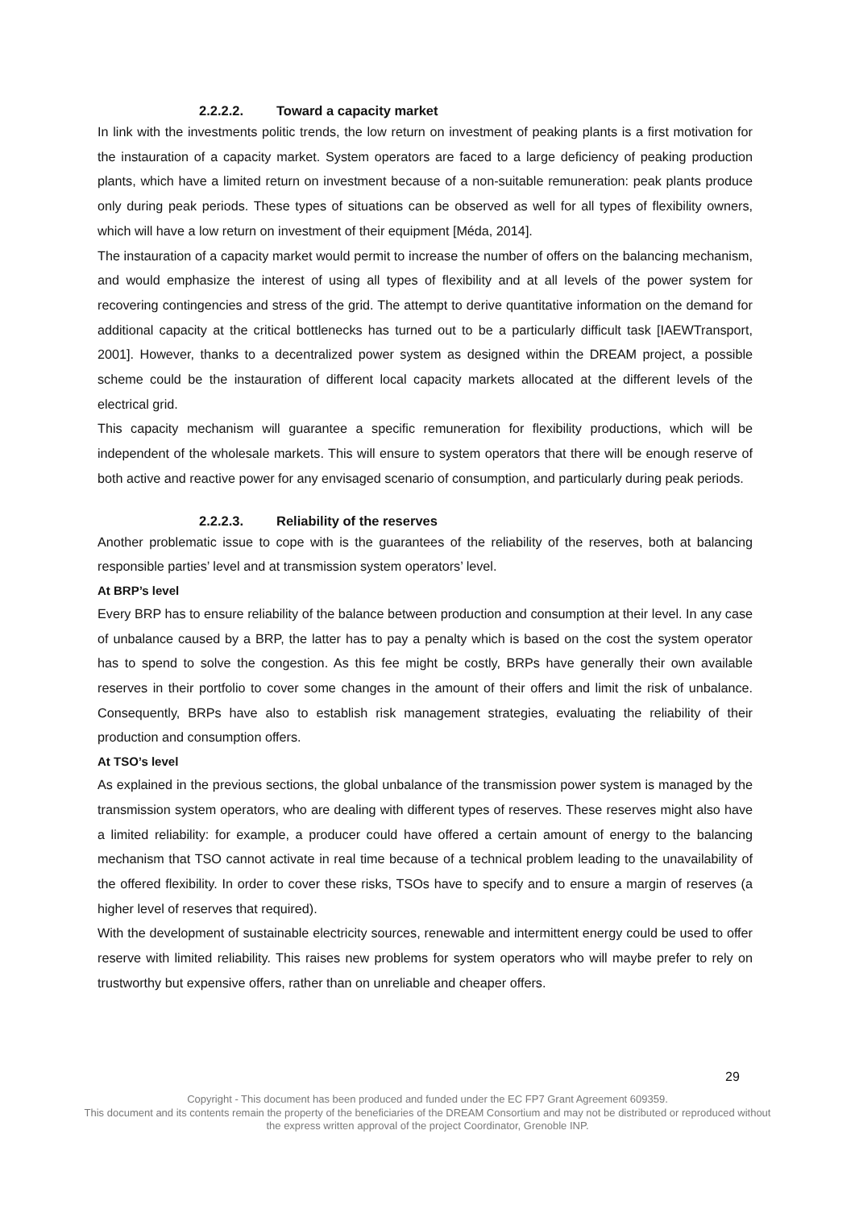2.2.2.2. Toward a capacity market
In link with the investments politic trends, the low return on investment of peaking plants is a first motivation for the instauration of a capacity market. System operators are faced to a large deficiency of peaking production plants, which have a limited return on investment because of a non-suitable remuneration: peak plants produce only during peak periods. These types of situations can be observed as well for all types of flexibility owners, which will have a low return on investment of their equipment [Méda, 2014].
The instauration of a capacity market would permit to increase the number of offers on the balancing mechanism, and would emphasize the interest of using all types of flexibility and at all levels of the power system for recovering contingencies and stress of the grid. The attempt to derive quantitative information on the demand for additional capacity at the critical bottlenecks has turned out to be a particularly difficult task [IAEWTransport, 2001]. However, thanks to a decentralized power system as designed within the DREAM project, a possible scheme could be the instauration of different local capacity markets allocated at the different levels of the electrical grid.
This capacity mechanism will guarantee a specific remuneration for flexibility productions, which will be independent of the wholesale markets. This will ensure to system operators that there will be enough reserve of both active and reactive power for any envisaged scenario of consumption, and particularly during peak periods.
2.2.2.3. Reliability of the reserves
Another problematic issue to cope with is the guarantees of the reliability of the reserves, both at balancing responsible parties’ level and at transmission system operators’ level.
At BRP’s level
Every BRP has to ensure reliability of the balance between production and consumption at their level. In any case of unbalance caused by a BRP, the latter has to pay a penalty which is based on the cost the system operator has to spend to solve the congestion. As this fee might be costly, BRPs have generally their own available reserves in their portfolio to cover some changes in the amount of their offers and limit the risk of unbalance. Consequently, BRPs have also to establish risk management strategies, evaluating the reliability of their production and consumption offers.
At TSO’s level
As explained in the previous sections, the global unbalance of the transmission power system is managed by the transmission system operators, who are dealing with different types of reserves. These reserves might also have a limited reliability: for example, a producer could have offered a certain amount of energy to the balancing mechanism that TSO cannot activate in real time because of a technical problem leading to the unavailability of the offered flexibility. In order to cover these risks, TSOs have to specify and to ensure a margin of reserves (a higher level of reserves that required).
With the development of sustainable electricity sources, renewable and intermittent energy could be used to offer reserve with limited reliability. This raises new problems for system operators who will maybe prefer to rely on trustworthy but expensive offers, rather than on unreliable and cheaper offers.
29
Copyright - This document has been produced and funded under the EC FP7 Grant Agreement 609359.
This document and its contents remain the property of the beneficiaries of the DREAM Consortium and may not be distributed or reproduced without the express written approval of the project Coordinator, Grenoble INP.